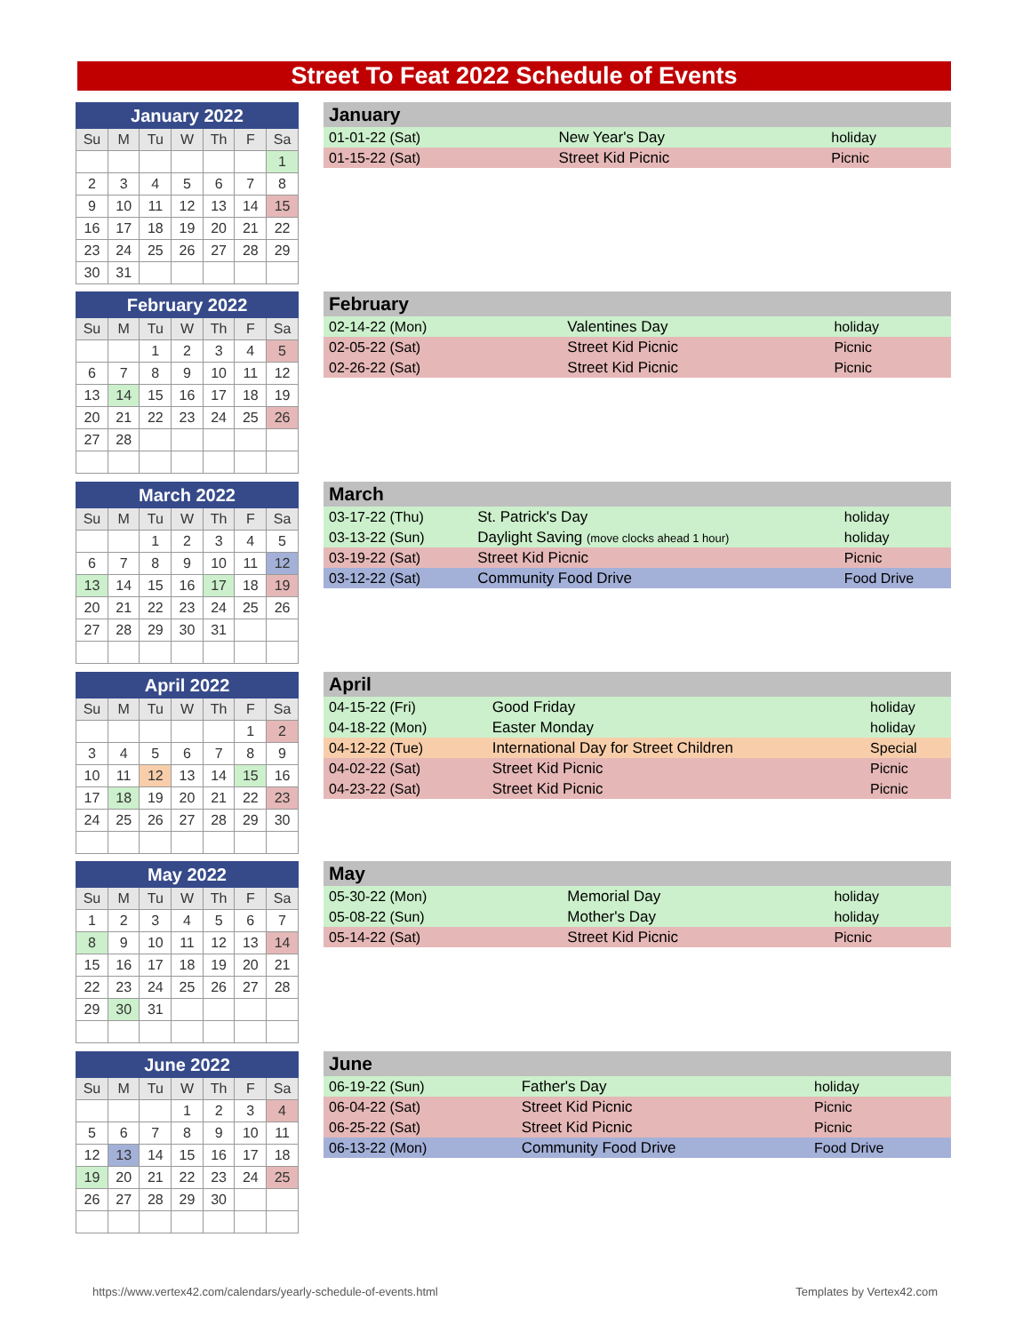Street To Feat 2022 Schedule of Events
| January 2022 | | | | | | |
| --- | --- | --- | --- | --- | --- | --- |
| Su | M | Tu | W | Th | F | Sa |
| | | | | | | 1 |
| 2 | 3 | 4 | 5 | 6 | 7 | 8 |
| 9 | 10 | 11 | 12 | 13 | 14 | 15 |
| 16 | 17 | 18 | 19 | 20 | 21 | 22 |
| 23 | 24 | 25 | 26 | 27 | 28 | 29 |
| 30 | 31 | | | | | |
| January | | |
| --- | --- | --- |
| 01-01-22 (Sat) | New Year's Day | holiday |
| 01-15-22 (Sat) | Street Kid Picnic | Picnic |
| February 2022 | | | | | | |
| --- | --- | --- | --- | --- | --- | --- |
| Su | M | Tu | W | Th | F | Sa |
| | | 1 | 2 | 3 | 4 | 5 |
| 6 | 7 | 8 | 9 | 10 | 11 | 12 |
| 13 | 14 | 15 | 16 | 17 | 18 | 19 |
| 20 | 21 | 22 | 23 | 24 | 25 | 26 |
| 27 | 28 | | | | | |
| February | | |
| --- | --- | --- |
| 02-14-22 (Mon) | Valentines Day | holiday |
| 02-05-22 (Sat) | Street Kid Picnic | Picnic |
| 02-26-22 (Sat) | Street Kid Picnic | Picnic |
| March 2022 | | | | | | |
| --- | --- | --- | --- | --- | --- | --- |
| Su | M | Tu | W | Th | F | Sa |
| | | 1 | 2 | 3 | 4 | 5 |
| 6 | 7 | 8 | 9 | 10 | 11 | 12 |
| 13 | 14 | 15 | 16 | 17 | 18 | 19 |
| 20 | 21 | 22 | 23 | 24 | 25 | 26 |
| 27 | 28 | 29 | 30 | 31 | | |
| March | | |
| --- | --- | --- |
| 03-17-22 (Thu) | St. Patrick's Day | holiday |
| 03-13-22 (Sun) | Daylight Saving (move clocks ahead 1 hour) | holiday |
| 03-19-22 (Sat) | Street Kid Picnic | Picnic |
| 03-12-22 (Sat) | Community Food Drive | Food Drive |
| April 2022 | | | | | | |
| --- | --- | --- | --- | --- | --- | --- |
| Su | M | Tu | W | Th | F | Sa |
| | | | | | 1 | 2 |
| 3 | 4 | 5 | 6 | 7 | 8 | 9 |
| 10 | 11 | 12 | 13 | 14 | 15 | 16 |
| 17 | 18 | 19 | 20 | 21 | 22 | 23 |
| 24 | 25 | 26 | 27 | 28 | 29 | 30 |
| April | | |
| --- | --- | --- |
| 04-15-22 (Fri) | Good Friday | holiday |
| 04-18-22 (Mon) | Easter Monday | holiday |
| 04-12-22 (Tue) | International Day for Street Children | Special |
| 04-02-22 (Sat) | Street Kid Picnic | Picnic |
| 04-23-22 (Sat) | Street Kid Picnic | Picnic |
| May 2022 | | | | | | |
| --- | --- | --- | --- | --- | --- | --- |
| Su | M | Tu | W | Th | F | Sa |
| 1 | 2 | 3 | 4 | 5 | 6 | 7 |
| 8 | 9 | 10 | 11 | 12 | 13 | 14 |
| 15 | 16 | 17 | 18 | 19 | 20 | 21 |
| 22 | 23 | 24 | 25 | 26 | 27 | 28 |
| 29 | 30 | 31 | | | | |
| May | | |
| --- | --- | --- |
| 05-30-22 (Mon) | Memorial Day | holiday |
| 05-08-22 (Sun) | Mother's Day | holiday |
| 05-14-22 (Sat) | Street Kid Picnic | Picnic |
| June 2022 | | | | | | |
| --- | --- | --- | --- | --- | --- | --- |
| Su | M | Tu | W | Th | F | Sa |
| | | | 1 | 2 | 3 | 4 |
| 5 | 6 | 7 | 8 | 9 | 10 | 11 |
| 12 | 13 | 14 | 15 | 16 | 17 | 18 |
| 19 | 20 | 21 | 22 | 23 | 24 | 25 |
| 26 | 27 | 28 | 29 | 30 | | |
| June | | |
| --- | --- | --- |
| 06-19-22 (Sun) | Father's Day | holiday |
| 06-04-22 (Sat) | Street Kid Picnic | Picnic |
| 06-25-22 (Sat) | Street Kid Picnic | Picnic |
| 06-13-22 (Mon) | Community Food Drive | Food Drive |
https://www.vertex42.com/calendars/yearly-schedule-of-events.html
Templates by Vertex42.com